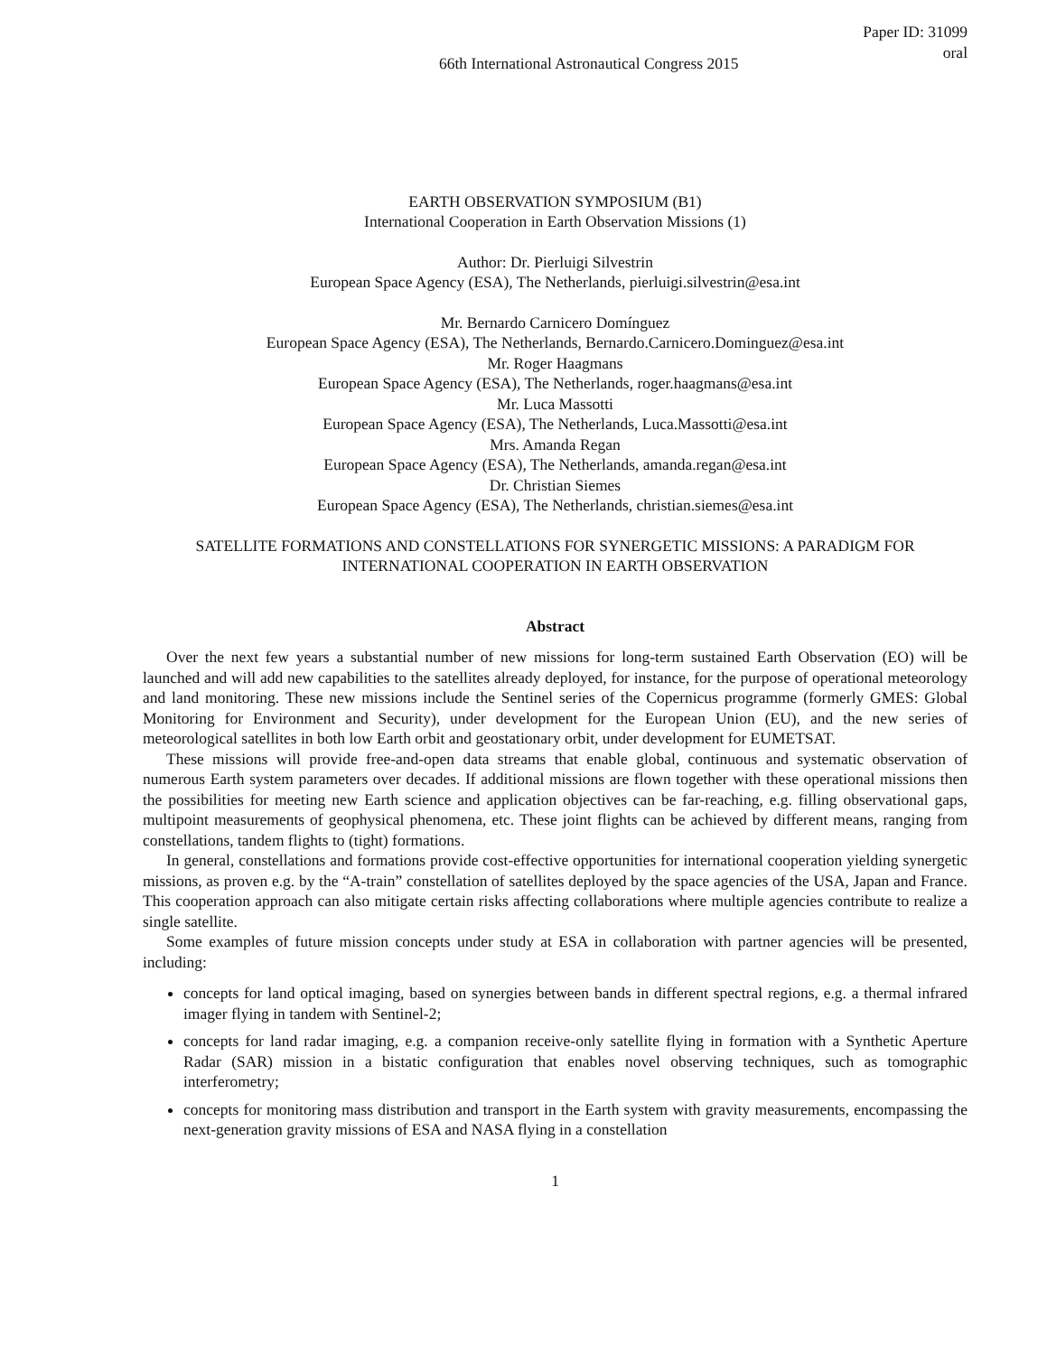66th International Astronautical Congress 2015
Paper ID: 31099
oral
EARTH OBSERVATION SYMPOSIUM (B1)
International Cooperation in Earth Observation Missions (1)
Author: Dr. Pierluigi Silvestrin
European Space Agency (ESA), The Netherlands, pierluigi.silvestrin@esa.int
Mr. Bernardo Carnicero Domínguez
European Space Agency (ESA), The Netherlands, Bernardo.Carnicero.Dominguez@esa.int
Mr. Roger Haagmans
European Space Agency (ESA), The Netherlands, roger.haagmans@esa.int
Mr. Luca Massotti
European Space Agency (ESA), The Netherlands, Luca.Massotti@esa.int
Mrs. Amanda Regan
European Space Agency (ESA), The Netherlands, amanda.regan@esa.int
Dr. Christian Siemes
European Space Agency (ESA), The Netherlands, christian.siemes@esa.int
SATELLITE FORMATIONS AND CONSTELLATIONS FOR SYNERGETIC MISSIONS: A PARADIGM FOR INTERNATIONAL COOPERATION IN EARTH OBSERVATION
Abstract
Over the next few years a substantial number of new missions for long-term sustained Earth Observation (EO) will be launched and will add new capabilities to the satellites already deployed, for instance, for the purpose of operational meteorology and land monitoring. These new missions include the Sentinel series of the Copernicus programme (formerly GMES: Global Monitoring for Environment and Security), under development for the European Union (EU), and the new series of meteorological satellites in both low Earth orbit and geostationary orbit, under development for EUMETSAT.
These missions will provide free-and-open data streams that enable global, continuous and systematic observation of numerous Earth system parameters over decades. If additional missions are flown together with these operational missions then the possibilities for meeting new Earth science and application objectives can be far-reaching, e.g. filling observational gaps, multipoint measurements of geophysical phenomena, etc. These joint flights can be achieved by different means, ranging from constellations, tandem flights to (tight) formations.
In general, constellations and formations provide cost-effective opportunities for international cooperation yielding synergetic missions, as proven e.g. by the “A-train” constellation of satellites deployed by the space agencies of the USA, Japan and France. This cooperation approach can also mitigate certain risks affecting collaborations where multiple agencies contribute to realize a single satellite.
Some examples of future mission concepts under study at ESA in collaboration with partner agencies will be presented, including:
concepts for land optical imaging, based on synergies between bands in different spectral regions, e.g. a thermal infrared imager flying in tandem with Sentinel-2;
concepts for land radar imaging, e.g. a companion receive-only satellite flying in formation with a Synthetic Aperture Radar (SAR) mission in a bistatic configuration that enables novel observing techniques, such as tomographic interferometry;
concepts for monitoring mass distribution and transport in the Earth system with gravity measurements, encompassing the next-generation gravity missions of ESA and NASA flying in a constellation
1